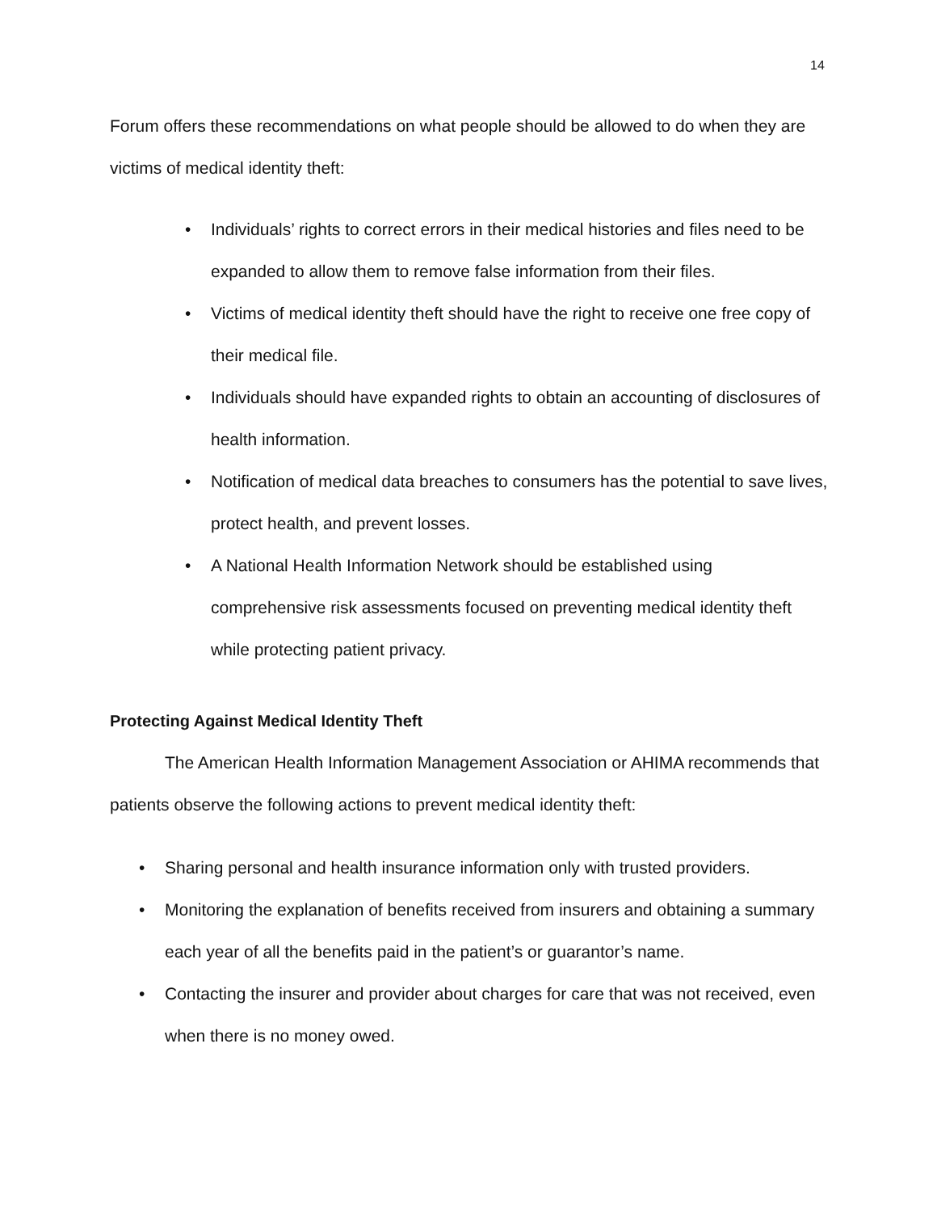14
Forum offers these recommendations on what people should be allowed to do when they are victims of medical identity theft:
• Individuals’ rights to correct errors in their medical histories and files need to be expanded to allow them to remove false information from their files.
• Victims of medical identity theft should have the right to receive one free copy of their medical file.
• Individuals should have expanded rights to obtain an accounting of disclosures of health information.
• Notification of medical data breaches to consumers has the potential to save lives, protect health, and prevent losses.
• A National Health Information Network should be established using comprehensive risk assessments focused on preventing medical identity theft while protecting patient privacy.
Protecting Against Medical Identity Theft
The American Health Information Management Association or AHIMA recommends that patients observe the following actions to prevent medical identity theft:
• Sharing personal and health insurance information only with trusted providers.
• Monitoring the explanation of benefits received from insurers and obtaining a summary each year of all the benefits paid in the patient’s or guarantor’s name.
• Contacting the insurer and provider about charges for care that was not received, even when there is no money owed.